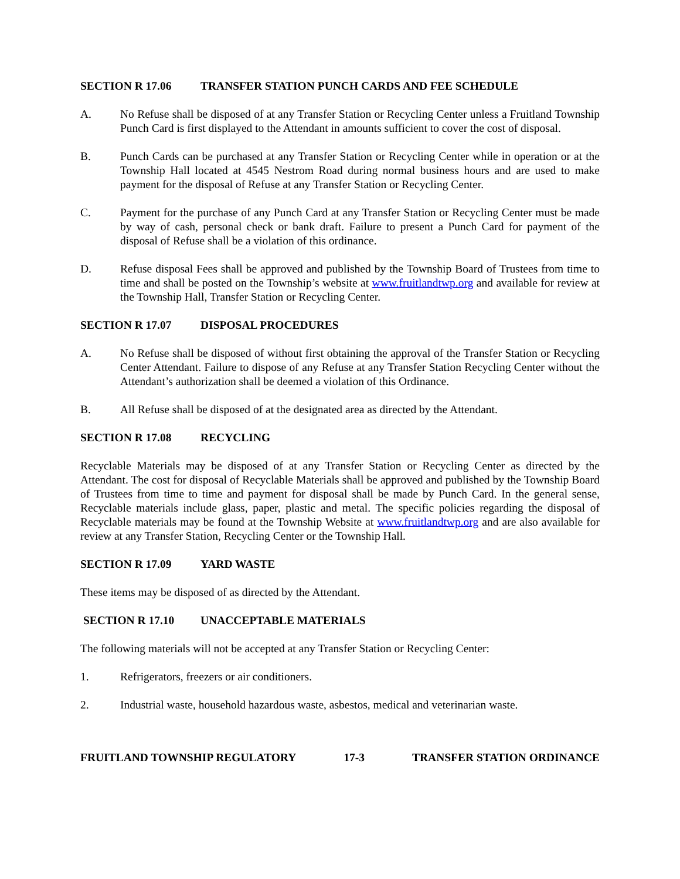SECTION R 17.06 TRANSFER STATION PUNCH CARDS AND FEE SCHEDULE
A. No Refuse shall be disposed of at any Transfer Station or Recycling Center unless a Fruitland Township Punch Card is first displayed to the Attendant in amounts sufficient to cover the cost of disposal.
B. Punch Cards can be purchased at any Transfer Station or Recycling Center while in operation or at the Township Hall located at 4545 Nestrom Road during normal business hours and are used to make payment for the disposal of Refuse at any Transfer Station or Recycling Center.
C. Payment for the purchase of any Punch Card at any Transfer Station or Recycling Center must be made by way of cash, personal check or bank draft. Failure to present a Punch Card for payment of the disposal of Refuse shall be a violation of this ordinance.
D. Refuse disposal Fees shall be approved and published by the Township Board of Trustees from time to time and shall be posted on the Township’s website at www.fruitlandtwp.org and available for review at the Township Hall, Transfer Station or Recycling Center.
SECTION R 17.07 DISPOSAL PROCEDURES
A. No Refuse shall be disposed of without first obtaining the approval of the Transfer Station or Recycling Center Attendant. Failure to dispose of any Refuse at any Transfer Station Recycling Center without the Attendant’s authorization shall be deemed a violation of this Ordinance.
B. All Refuse shall be disposed of at the designated area as directed by the Attendant.
SECTION R 17.08 RECYCLING
Recyclable Materials may be disposed of at any Transfer Station or Recycling Center as directed by the Attendant. The cost for disposal of Recyclable Materials shall be approved and published by the Township Board of Trustees from time to time and payment for disposal shall be made by Punch Card. In the general sense, Recyclable materials include glass, paper, plastic and metal. The specific policies regarding the disposal of Recyclable materials may be found at the Township Website at www.fruitlandtwp.org and are also available for review at any Transfer Station, Recycling Center or the Township Hall.
SECTION R 17.09 YARD WASTE
These items may be disposed of as directed by the Attendant.
SECTION R 17.10 UNACCEPTABLE MATERIALS
The following materials will not be accepted at any Transfer Station or Recycling Center:
1. Refrigerators, freezers or air conditioners.
2. Industrial waste, household hazardous waste, asbestos, medical and veterinarian waste.
FRUITLAND TOWNSHIP REGULATORY 17-3 TRANSFER STATION ORDINANCE